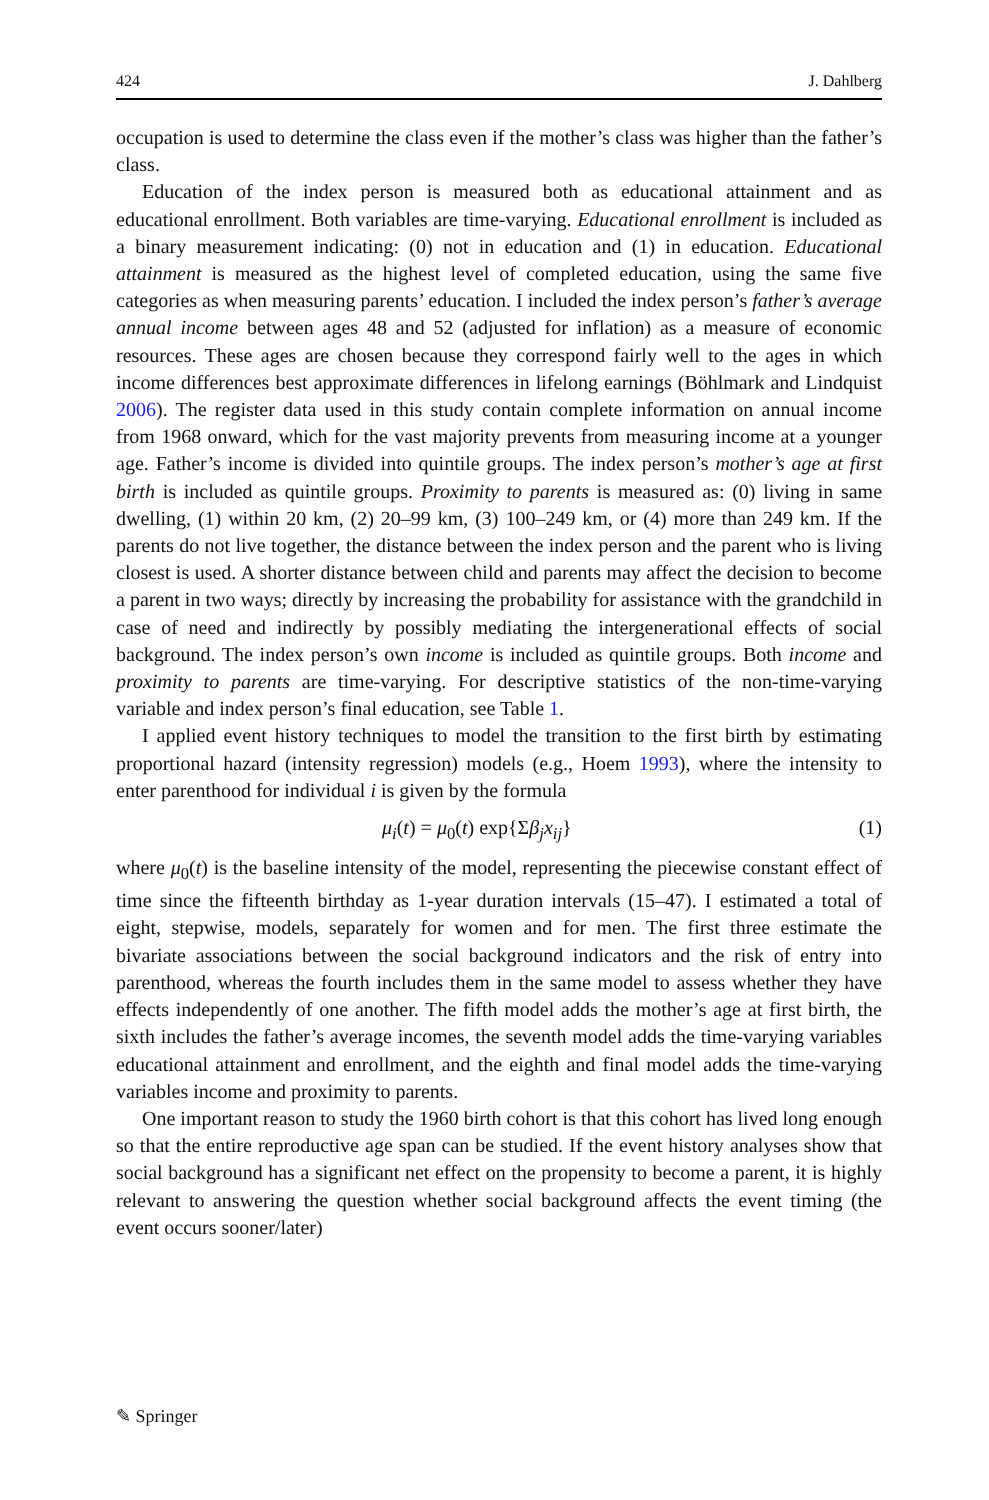424 J. Dahlberg
occupation is used to determine the class even if the mother’s class was higher than the father’s class.
Education of the index person is measured both as educational attainment and as educational enrollment. Both variables are time-varying. Educational enrollment is included as a binary measurement indicating: (0) not in education and (1) in education. Educational attainment is measured as the highest level of completed education, using the same five categories as when measuring parents’ education. I included the index person’s father’s average annual income between ages 48 and 52 (adjusted for inflation) as a measure of economic resources. These ages are chosen because they correspond fairly well to the ages in which income differences best approximate differences in lifelong earnings (Böhlmark and Lindquist 2006). The register data used in this study contain complete information on annual income from 1968 onward, which for the vast majority prevents from measuring income at a younger age. Father’s income is divided into quintile groups. The index person’s mother’s age at first birth is included as quintile groups. Proximity to parents is measured as: (0) living in same dwelling, (1) within 20 km, (2) 20–99 km, (3) 100–249 km, or (4) more than 249 km. If the parents do not live together, the distance between the index person and the parent who is living closest is used. A shorter distance between child and parents may affect the decision to become a parent in two ways; directly by increasing the probability for assistance with the grandchild in case of need and indirectly by possibly mediating the intergenerational effects of social background. The index person’s own income is included as quintile groups. Both income and proximity to parents are time-varying. For descriptive statistics of the non-time-varying variable and index person’s final education, see Table 1.
I applied event history techniques to model the transition to the first birth by estimating proportional hazard (intensity regression) models (e.g., Hoem 1993), where the intensity to enter parenthood for individual i is given by the formula
μ<sub>i</sub>(t) = μ<sub>0</sub>(t) exp{Σβ<sub>j</sub>x<sub>ij</sub>} (1)
where μ<sub>0</sub>(t) is the baseline intensity of the model, representing the piecewise constant effect of time since the fifteenth birthday as 1-year duration intervals (15–47). I estimated a total of eight, stepwise, models, separately for women and for men. The first three estimate the bivariate associations between the social background indicators and the risk of entry into parenthood, whereas the fourth includes them in the same model to assess whether they have effects independently of one another. The fifth model adds the mother’s age at first birth, the sixth includes the father’s average incomes, the seventh model adds the time-varying variables educational attainment and enrollment, and the eighth and final model adds the time-varying variables income and proximity to parents.
One important reason to study the 1960 birth cohort is that this cohort has lived long enough so that the entire reproductive age span can be studied. If the event history analyses show that social background has a significant net effect on the propensity to become a parent, it is highly relevant to answering the question whether social background affects the event timing (the event occurs sooner/later)
✎ Springer